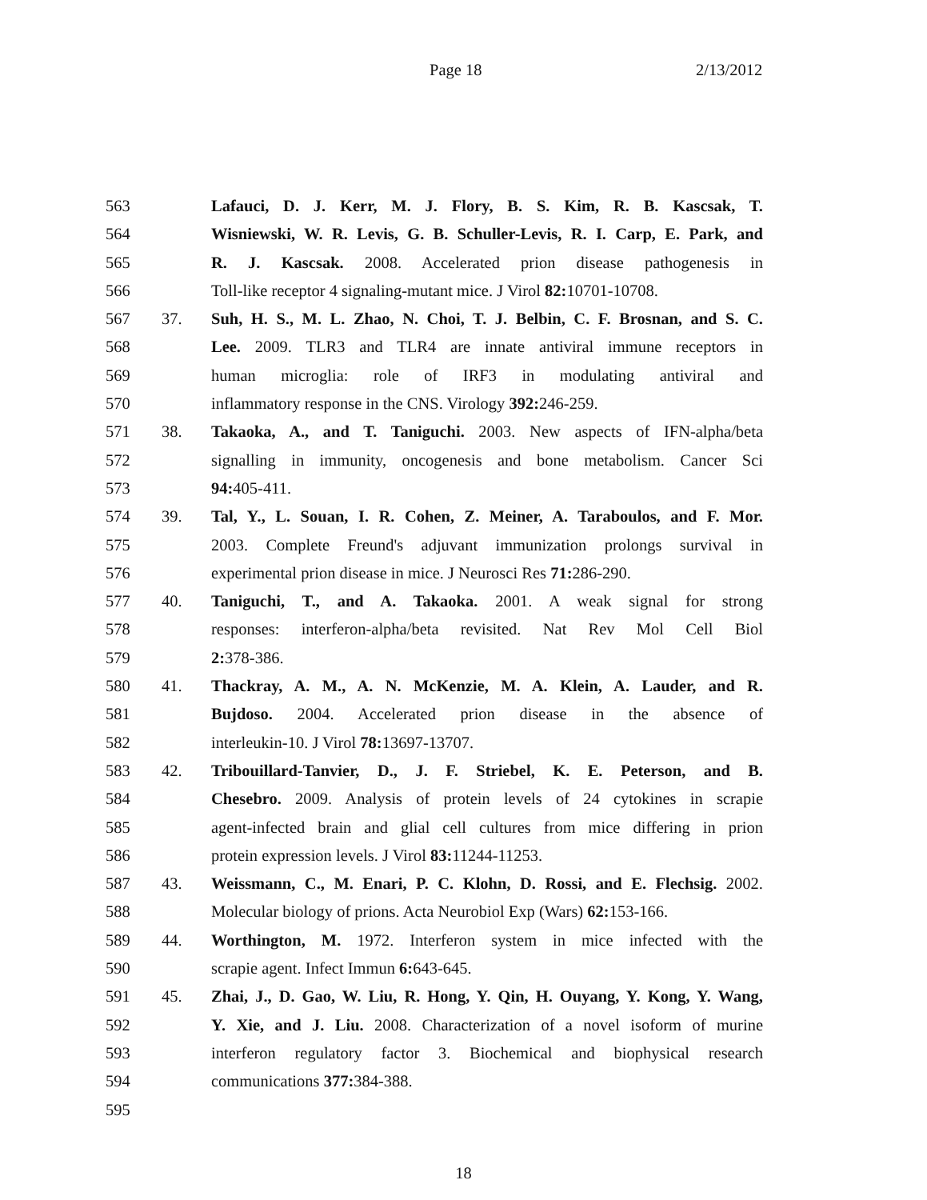Page 18 2/13/2012
563 Lafauci, D. J. Kerr, M. J. Flory, B. S. Kim, R. B. Kascsak, T.
564 Wisniewski, W. R. Levis, G. B. Schuller-Levis, R. I. Carp, E. Park, and
565 R. J. Kascsak. 2008. Accelerated prion disease pathogenesis in
566 Toll-like receptor 4 signaling-mutant mice. J Virol 82: 10701-10708.
567 37. Suh, H. S., M. L. Zhao, N. Choi, T. J. Belbin, C. F. Brosnan, and S. C.
568 Lee. 2009. TLR3 and TLR4 are innate antiviral immune receptors in
569 human microglia: role of IRF3 in modulating antiviral and
570 inflammatory response in the CNS. Virology 392: 246-259.
571 38. Takaoka, A., and T. Taniguchi. 2003. New aspects of IFN-alpha/beta
572 signalling in immunity, oncogenesis and bone metabolism. Cancer Sci
573 94: 405-411.
574 39. Tal, Y., L. Souan, I. R. Cohen, Z. Meiner, A. Taraboulos, and F. Mor.
575 2003. Complete Freund's adjuvant immunization prolongs survival in
576 experimental prion disease in mice. J Neurosci Res 71: 286-290.
577 40. Taniguchi, T., and A. Takaoka. 2001. A weak signal for strong
578 responses: interferon-alpha/beta revisited. Nat Rev Mol Cell Biol
579 2: 378-386.
580 41. Thackray, A. M., A. N. McKenzie, M. A. Klein, A. Lauder, and R.
581 Bujdoso. 2004. Accelerated prion disease in the absence of
582 interleukin-10. J Virol 78: 13697-13707.
583 42. Tribouillard-Tanvier, D., J. F. Striebel, K. E. Peterson, and B.
584 Chesebro. 2009. Analysis of protein levels of 24 cytokines in scrapie
585 agent-infected brain and glial cell cultures from mice differing in prion
586 protein expression levels. J Virol 83: 11244-11253.
587 43. Weissmann, C., M. Enari, P. C. Klohn, D. Rossi, and E. Flechsig. 2002.
588 Molecular biology of prions. Acta Neurobiol Exp (Wars) 62: 153-166.
589 44. Worthington, M. 1972. Interferon system in mice infected with the
590 scrapie agent. Infect Immun 6: 643-645.
591 45. Zhai, J., D. Gao, W. Liu, R. Hong, Y. Qin, H. Ouyang, Y. Kong, Y. Wang,
592 Y. Xie, and J. Liu. 2008. Characterization of a novel isoform of murine
593 interferon regulatory factor 3. Biochemical and biophysical research
594 communications 377: 384-388.
595
18